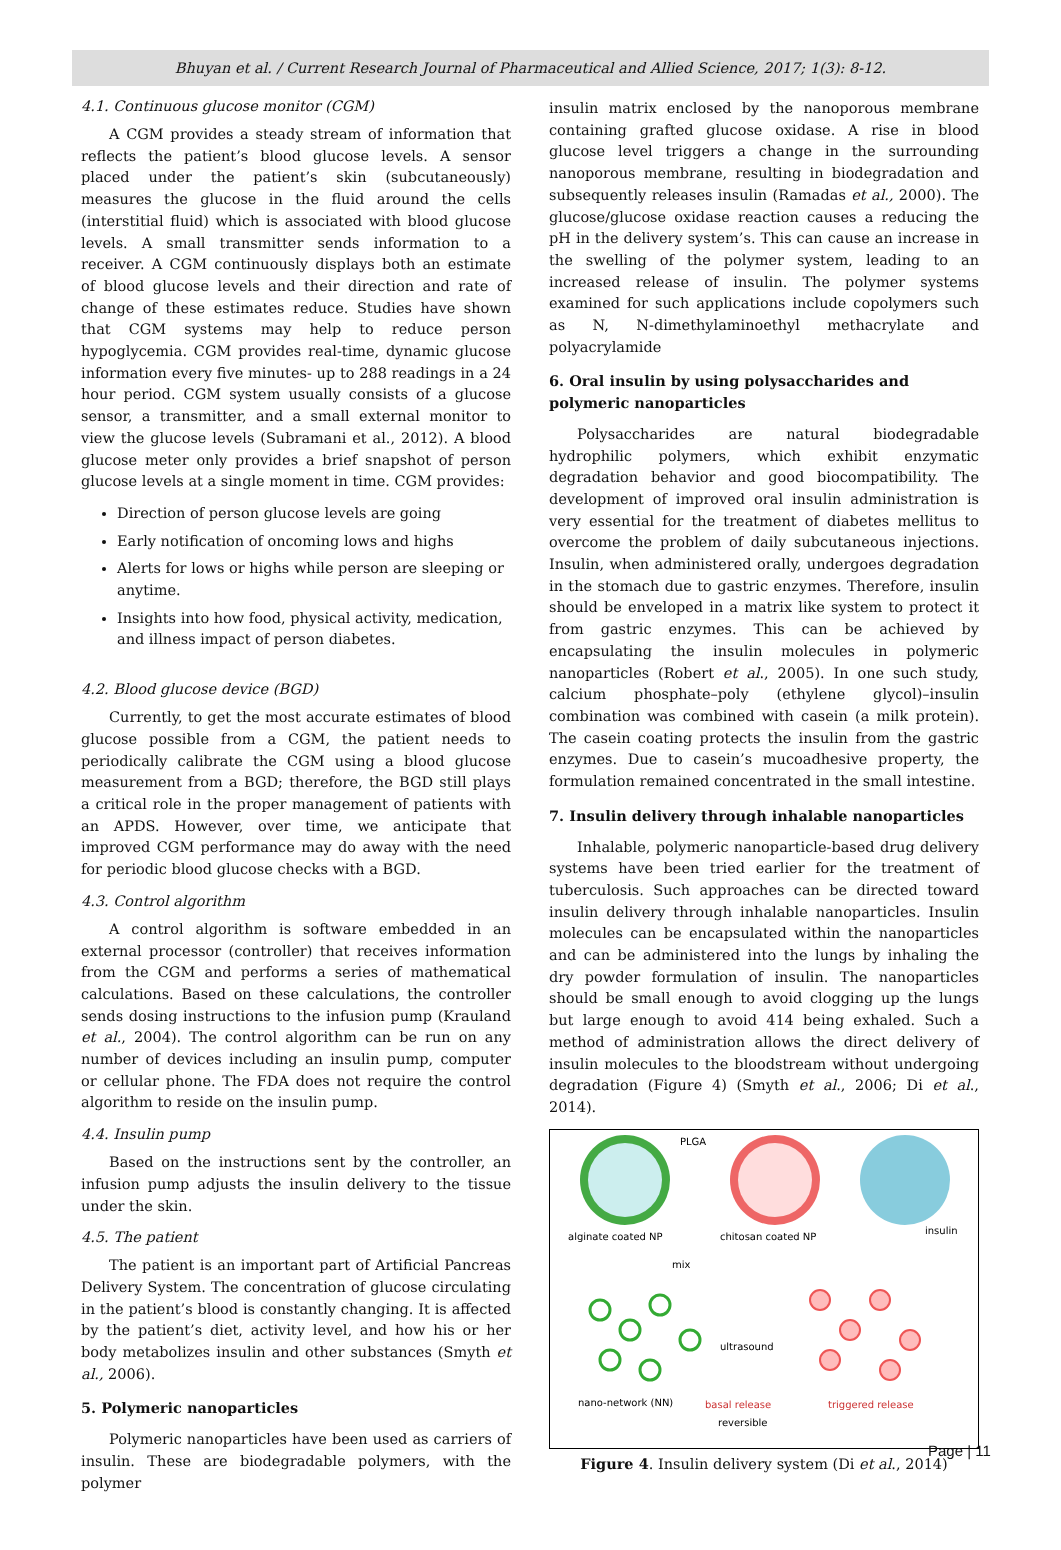Bhuyan et al. / Current Research Journal of Pharmaceutical and Allied Science, 2017; 1(3): 8-12.
4.1. Continuous glucose monitor (CGM)
A CGM provides a steady stream of information that reflects the patient’s blood glucose levels. A sensor placed under the patient’s skin (subcutaneously) measures the glucose in the fluid around the cells (interstitial fluid) which is associated with blood glucose levels. A small transmitter sends information to a receiver. A CGM continuously displays both an estimate of blood glucose levels and their direction and rate of change of these estimates reduce. Studies have shown that CGM systems may help to reduce person hypoglycemia. CGM provides real-time, dynamic glucose information every five minutes- up to 288 readings in a 24 hour period. CGM system usually consists of a glucose sensor, a transmitter, and a small external monitor to view the glucose levels (Subramani et al., 2012). A blood glucose meter only provides a brief snapshot of person glucose levels at a single moment in time. CGM provides:
Direction of person glucose levels are going
Early notification of oncoming lows and highs
Alerts for lows or highs while person are sleeping or anytime.
Insights into how food, physical activity, medication, and illness impact of person diabetes.
4.2. Blood glucose device (BGD)
Currently, to get the most accurate estimates of blood glucose possible from a CGM, the patient needs to periodically calibrate the CGM using a blood glucose measurement from a BGD; therefore, the BGD still plays a critical role in the proper management of patients with an APDS. However, over time, we anticipate that improved CGM performance may do away with the need for periodic blood glucose checks with a BGD.
4.3. Control algorithm
A control algorithm is software embedded in an external processor (controller) that receives information from the CGM and performs a series of mathematical calculations. Based on these calculations, the controller sends dosing instructions to the infusion pump (Krauland et al., 2004). The control algorithm can be run on any number of devices including an insulin pump, computer or cellular phone. The FDA does not require the control algorithm to reside on the insulin pump.
4.4. Insulin pump
Based on the instructions sent by the controller, an infusion pump adjusts the insulin delivery to the tissue under the skin.
4.5. The patient
The patient is an important part of Artificial Pancreas Delivery System. The concentration of glucose circulating in the patient’s blood is constantly changing. It is affected by the patient’s diet, activity level, and how his or her body metabolizes insulin and other substances (Smyth et al., 2006).
5. Polymeric nanoparticles
Polymeric nanoparticles have been used as carriers of insulin. These are biodegradable polymers, with the polymer
insulin matrix enclosed by the nanoporous membrane containing grafted glucose oxidase. A rise in blood glucose level triggers a change in the surrounding nanoporous membrane, resulting in biodegradation and subsequently releases insulin (Ramadas et al., 2000). The glucose/glucose oxidase reaction causes a reducing the pH in the delivery system’s. This can cause an increase in the swelling of the polymer system, leading to an increased release of insulin. The polymer systems examined for such applications include copolymers such as N, N-dimethylaminoethyl methacrylate and polyacrylamide
6. Oral insulin by using polysaccharides and polymeric nanoparticles
Polysaccharides are natural biodegradable hydrophilic polymers, which exhibit enzymatic degradation behavior and good biocompatibility. The development of improved oral insulin administration is very essential for the treatment of diabetes mellitus to overcome the problem of daily subcutaneous injections. Insulin, when administered orally, undergoes degradation in the stomach due to gastric enzymes. Therefore, insulin should be enveloped in a matrix like system to protect it from gastric enzymes. This can be achieved by encapsulating the insulin molecules in polymeric nanoparticles (Robert et al., 2005). In one such study, calcium phosphate–poly (ethylene glycol)–insulin combination was combined with casein (a milk protein). The casein coating protects the insulin from the gastric enzymes. Due to casein’s mucoadhesive property, the formulation remained concentrated in the small intestine.
7. Insulin delivery through inhalable nanoparticles
Inhalable, polymeric nanoparticle-based drug delivery systems have been tried earlier for the treatment of tuberculosis. Such approaches can be directed toward insulin delivery through inhalable nanoparticles. Insulin molecules can be encapsulated within the nanoparticles and can be administered into the lungs by inhaling the dry powder formulation of insulin. The nanoparticles should be small enough to avoid clogging up the lungs but large enough to avoid 414 being exhaled. Such a method of administration allows the direct delivery of insulin molecules to the bloodstream without undergoing degradation (Figure 4) (Smyth et al., 2006; Di et al., 2014).
PLGA
alginate coated NP
chitosan coated NP
insulin
mix
ultrasound
nano-network (NN)
basal release
triggered release
reversible
Figure 4. Insulin delivery system (Di et al., 2014)
Page | 11